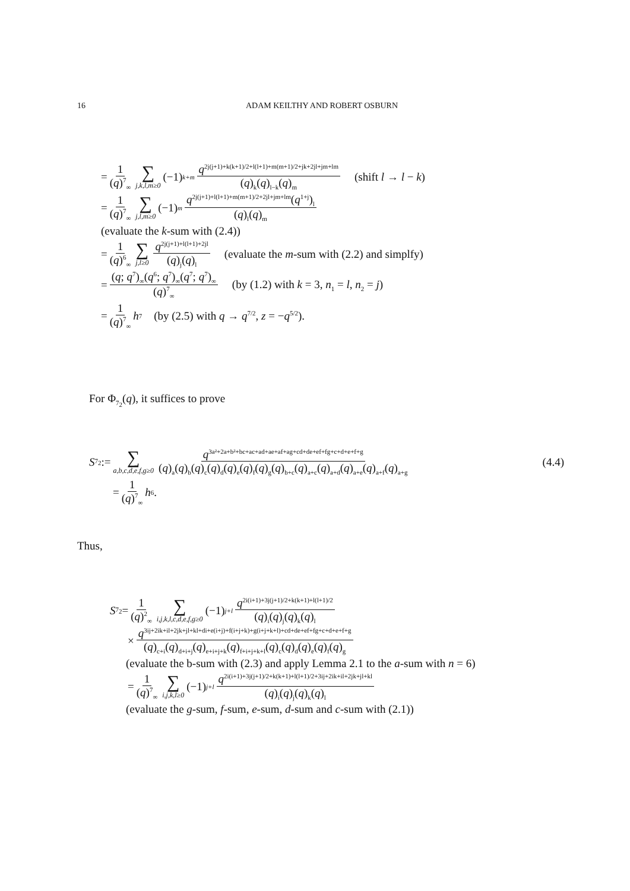16 ADAM KEILTHY AND ROBERT OSBURN
= 1 (q)<sup>7</sup><sub>∞</sub> ∑ j,k,l,m≥0 (−1)<sup>k+m</sup> q<sup>2j(j+1)+k(k+1)/2+l(l+1)+m(m+1)/2+jk+2jl+jm+lm</sup> (q)<sub>k</sub>(q)<sub>l−k</sub>(q)<sub>m</sub> (shift l → l − k)
= 1 (q)<sup>7</sup><sub>∞</sub> ∑ j,l,m≥0 (−1)<sup>m</sup> q<sup>2j(j+1)+l(l+1)+m(m+1)/2+2jl+jm+lm</sup>(q<sup>1+j</sup>)<sub>l</sub> (q)<sub>l</sub>(q)<sub>m</sub>
(evaluate the k-sum with (2.4))
= 1 (q)<sup>6</sup><sub>∞</sub> ∑ j,l≥0 q<sup>2j(j+1)+l(l+1)+2jl</sup> (q)<sub>j</sub>(q)<sub>l</sub> (evaluate the m-sum with (2.2) and simplfy)
= (q; q<sup>7</sup>)<sub>∞</sub>(q<sup>6</sup>; q<sup>7</sup>)<sub>∞</sub>(q<sup>7</sup>; q<sup>7</sup>)<sub>∞</sub> (q)<sup>7</sup><sub>∞</sub> (by (1.2) with k = 3, n<sub>1</sub> = l, n<sub>2</sub> = j)
= 1 (q)<sup>7</sup><sub>∞</sub> h<sub>7</sub> (by (2.5) with q → q<sup>7/2</sup>, z = −q<sup>5/2</sup>).
For Φ<sub>7<sub>2</sub></sub>(q), it suffices to prove
S<sub>7<sub>2</sub></sub> := ∑ a,b,c,d,e,f,g≥0 q<sup>3a²+2a+b²+bc+ac+ad+ae+af+ag+cd+de+ef+fg+c+d+e+f+g</sup> (q)<sub>a</sub>(q)<sub>b</sub>(q)<sub>c</sub>(q)<sub>d</sub>(q)<sub>e</sub>(q)<sub>f</sub>(q)<sub>g</sub>(q)<sub>b+c</sub>(q)<sub>a+c</sub>(q)<sub>a+d</sub>(q)<sub>a+e</sub>(q)<sub>a+f</sub>(q)<sub>a+g</sub> (4.4)
= 1 (q)<sup>7</sup><sub>∞</sub> h<sub>6</sub>.
Thus,
S<sub>7<sub>2</sub></sub> = 1 (q)<sup>2</sup><sub>∞</sub> ∑ i,j,k,l,c,d,e,f,g≥0 (−1)<sup>j+l</sup> q<sup>2i(i+1)+3j(j+1)/2+k(k+1)+l(l+1)/2</sup> (q)<sub>i</sub>(q)<sub>j</sub>(q)<sub>k</sub>(q)<sub>l</sub>
× q<sup>3ij+2ik+il+2jk+jl+kl+di+e(i+j)+f(i+j+k)+g(i+j+k+l)+cd+de+ef+fg+c+d+e+f+g</sup> (q)<sub>c+i</sub>(q)<sub>d+i+j</sub>(q)<sub>e+i+j+k</sub>(q)<sub>f+i+j+k+l</sub>(q)<sub>c</sub>(q)<sub>d</sub>(q)<sub>e</sub>(q)<sub>f</sub>(q)<sub>g</sub>
(evaluate the b-sum with (2.3) and apply Lemma 2.1 to the a-sum with n = 6)
= 1 (q)<sup>7</sup><sub>∞</sub> ∑ i,j,k,l≥0 (−1)<sup>j+l</sup> q<sup>2i(i+1)+3j(j+1)/2+k(k+1)+l(l+1)/2+3ij+2ik+il+2jk+jl+kl</sup> (q)<sub>i</sub>(q)<sub>j</sub>(q)<sub>k</sub>(q)<sub>l</sub>
(evaluate the g-sum, f-sum, e-sum, d-sum and c-sum with (2.1))